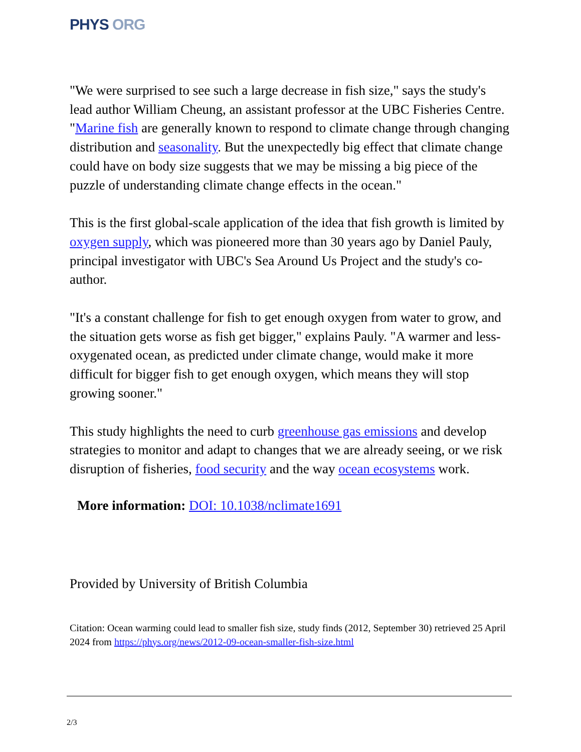PHYS ORG
"We were surprised to see such a large decrease in fish size," says the study's lead author William Cheung, an assistant professor at the UBC Fisheries Centre. "Marine fish are generally known to respond to climate change through changing distribution and seasonality. But the unexpectedly big effect that climate change could have on body size suggests that we may be missing a big piece of the puzzle of understanding climate change effects in the ocean."
This is the first global-scale application of the idea that fish growth is limited by oxygen supply, which was pioneered more than 30 years ago by Daniel Pauly, principal investigator with UBC's Sea Around Us Project and the study's co-author.
"It's a constant challenge for fish to get enough oxygen from water to grow, and the situation gets worse as fish get bigger," explains Pauly. "A warmer and less-oxygenated ocean, as predicted under climate change, would make it more difficult for bigger fish to get enough oxygen, which means they will stop growing sooner."
This study highlights the need to curb greenhouse gas emissions and develop strategies to monitor and adapt to changes that we are already seeing, or we risk disruption of fisheries, food security and the way ocean ecosystems work.
More information: DOI: 10.1038/nclimate1691
Provided by University of British Columbia
Citation: Ocean warming could lead to smaller fish size, study finds (2012, September 30) retrieved 25 April 2024 from https://phys.org/news/2012-09-ocean-smaller-fish-size.html
2/3